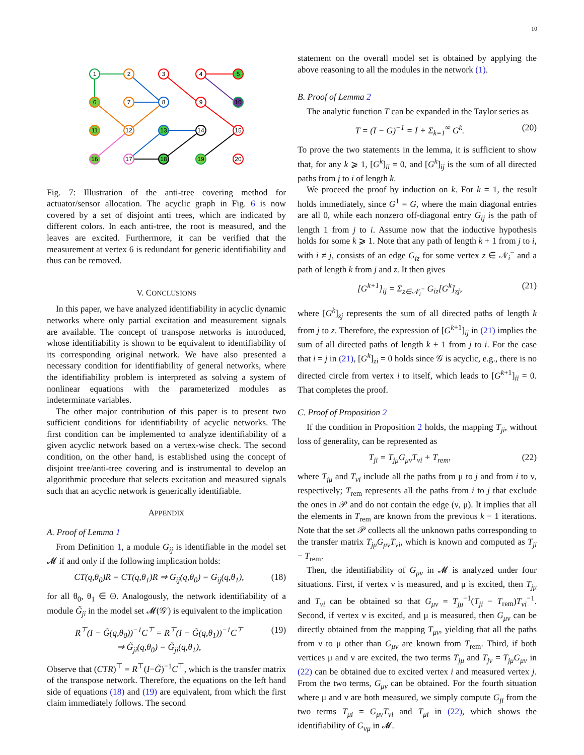10
1
2
3
4
5
6
7
8
9
10
11
12
13
14
15
16
17
18
19
20
Fig. 7: Illustration of the anti-tree covering method for actuator/sensor allocation. The acyclic graph in Fig. 6 is now covered by a set of disjoint anti trees, which are indicated by different colors. In each anti-tree, the root is measured, and the leaves are excited. Furthermore, it can be verified that the measurement at vertex 6 is redundant for generic identifiability and thus can be removed.
V. CONCLUSIONS
In this paper, we have analyzed identifiability in acyclic dynamic networks where only partial excitation and measurement signals are available. The concept of transpose networks is introduced, whose identifiability is shown to be equivalent to identifiability of its corresponding original network. We have also presented a necessary condition for identifiability of general networks, where the identifiability problem is interpreted as solving a system of nonlinear equations with the parameterized modules as indeterminate variables.
The other major contribution of this paper is to present two sufficient conditions for identifiability of acyclic networks. The first condition can be implemented to analyze identifiability of a given acyclic network based on a vertex-wise check. The second condition, on the other hand, is established using the concept of disjoint tree/anti-tree covering and is instrumental to develop an algorithmic procedure that selects excitation and measured signals such that an acyclic network is generically identifiable.
APPENDIX
A. Proof of Lemma 1
From Definition 1, a module G<sub>ij</sub> is identifiable in the model set 𝓜 if and only if the following implication holds:
CT(q,θ<sub>0</sub>)R = CT(q,θ<sub>1</sub>)R ⇒ G<sub>ij</sub>(q,θ<sub>0</sub>) = G<sub>ij</sub>(q,θ<sub>1</sub>), (18)
for all θ<sub>0</sub>, θ<sub>1</sub> ∈ Θ. Analogously, the network identifiability of a module G̃<sub>ji</sub> in the model set 𝓜(𝒢′) is equivalent to the implication
R<sup>⊤</sup>(I − G̃(q,θ<sub>0</sub>))<sup>−1</sup>C<sup>⊤</sup> = R<sup>⊤</sup>(I − G̃(q,θ<sub>1</sub>))<sup>−1</sup>C<sup>⊤</sup>
⇒ G̃<sub>ji</sub>(q,θ<sub>0</sub>) = G̃<sub>ji</sub>(q,θ<sub>1</sub>), (19)
Observe that (CTR)<sup>⊤</sup> = R<sup>⊤</sup>(I−G̃)<sup>−1</sup>C<sup>⊤</sup>, which is the transfer matrix of the transpose network. Therefore, the equations on the left hand side of equations (18) and (19) are equivalent, from which the first claim immediately follows. The second
statement on the overall model set is obtained by applying the above reasoning to all the modules in the network (1).
B. Proof of Lemma 2
The analytic function T can be expanded in the Taylor series as
T = (I − G)<sup>−1</sup> = I + Σ<sub>k=1</sub><sup>∞</sup> G<sup>k</sup>. (20)
To prove the two statements in the lemma, it is sufficient to show that, for any k ⩾ 1, [G<sup>k</sup>]<sub>ii</sub> = 0, and [G<sup>k</sup>]<sub>ij</sub> is the sum of all directed paths from j to i of length k.
We proceed the proof by induction on k. For k = 1, the result holds immediately, since G<sup>1</sup> = G, where the main diagonal entries are all 0, while each nonzero off-diagonal entry G<sub>ij</sub> is the path of length 1 from j to i. Assume now that the inductive hypothesis holds for some k ⩾ 1. Note that any path of length k + 1 from j to i, with i ≠ j, consists of an edge G<sub>iz</sub> for some vertex z ∈ 𝒩<sub>i</sub><sup>−</sup> and a path of length k from j and z. It then gives
[G<sup>k+1</sup>]<sub>ij</sub> = Σ<sub>z∈𝒩<sub>i</sub><sup>−</sup></sub> G<sub>iz</sub>[G<sup>k</sup>]<sub>zj</sub>, (21)
where [G<sup>k</sup>]<sub>zj</sub> represents the sum of all directed paths of length k from j to z. Therefore, the expression of [G<sup>k+1</sup>]<sub>ij</sub> in (21) implies the sum of all directed paths of length k + 1 from j to i. For the case that i = j in (21), [G<sup>k</sup>]<sub>zi</sub> = 0 holds since 𝒢 is acyclic, e.g., there is no directed circle from vertex i to itself, which leads to [G<sup>k+1</sup>]<sub>ii</sub> = 0. That completes the proof.
C. Proof of Proposition 2
If the condition in Proposition 2 holds, the mapping T<sub>ji</sub>, without loss of generality, can be represented as
T<sub>ji</sub> = T<sub>jμ</sub>G<sub>μν</sub>T<sub>νi</sub> + T<sub>rem</sub>, (22)
where T<sub>jμ</sub> and T<sub>νi</sub> include all the paths from μ to j and from i to ν, respectively; T<sub>rem</sub> represents all the paths from i to j that exclude the ones in 𝒫 and do not contain the edge (ν, μ). It implies that all the elements in T<sub>rem</sub> are known from the previous k − 1 iterations. Note that the set 𝒫 collects all the unknown paths corresponding to the transfer matrix T<sub>jμ</sub>G<sub>μν</sub>T<sub>νi</sub>, which is known and computed as T<sub>ji</sub> − T<sub>rem</sub>.
Then, the identifiability of G<sub>μν</sub> in 𝓜 is analyzed under four situations. First, if vertex ν is measured, and μ is excited, then T<sub>jμ</sub> and T<sub>νi</sub> can be obtained so that G<sub>μν</sub> = T<sub>jμ</sub><sup>−1</sup>(T<sub>ji</sub> − T<sub>rem</sub>)T<sub>νi</sub><sup>−1</sup>. Second, if vertex ν is excited, and μ is measured, then G<sub>μν</sub> can be directly obtained from the mapping T<sub>μν</sub>, yielding that all the paths from ν to μ other than G<sub>μν</sub> are known from T<sub>rem</sub>. Third, if both vertices μ and ν are excited, the two terms T<sub>jμ</sub> and T<sub>jν</sub> = T<sub>jμ</sub>G<sub>μν</sub> in (22) can be obtained due to excited vertex i and measured vertex j. From the two terms, G<sub>μν</sub> can be obtained. For the fourth situation where μ and ν are both measured, we simply compute G<sub>ji</sub> from the two terms T<sub>μi</sub> = G<sub>μν</sub>T<sub>νi</sub> and T<sub>μi</sub> in (22), which shows the identifiability of G<sub>νμ</sub> in 𝓜.